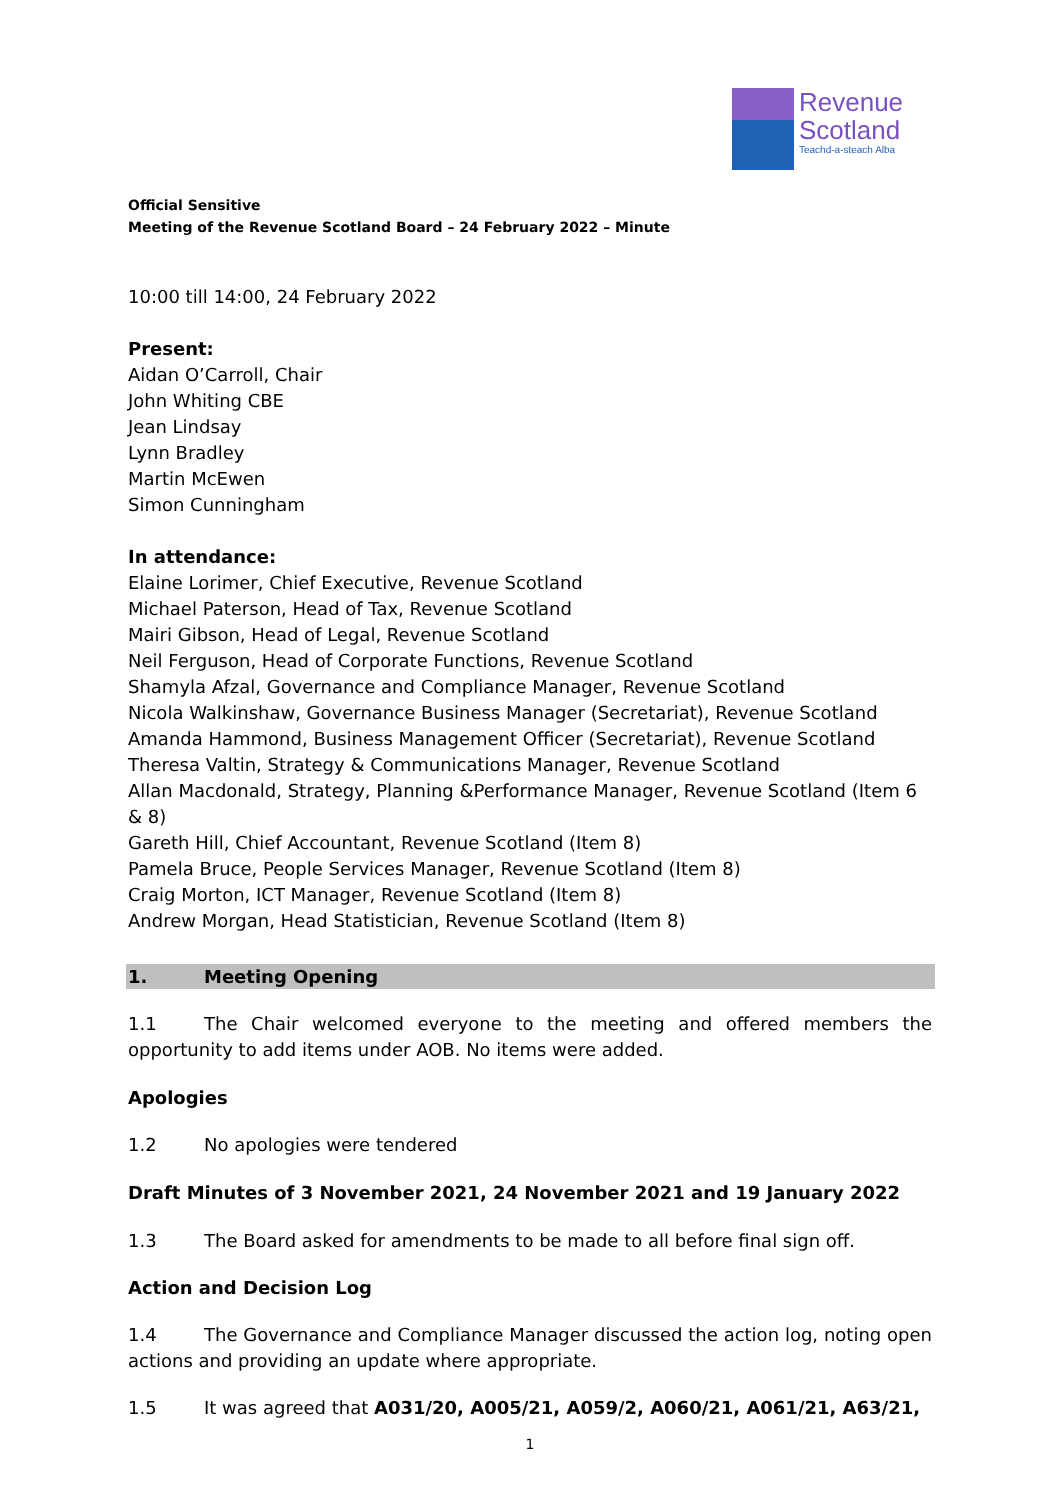Revenue
Scotland
Teachd-a-steach Alba
Official Sensitive
Meeting of the Revenue Scotland Board – 24 February 2022 – Minute
10:00 till 14:00, 24 February 2022
Present:
Aidan O’Carroll, Chair
John Whiting CBE
Jean Lindsay
Lynn Bradley
Martin McEwen
Simon Cunningham
In attendance:
Elaine Lorimer, Chief Executive, Revenue Scotland
Michael Paterson, Head of Tax, Revenue Scotland
Mairi Gibson, Head of Legal, Revenue Scotland
Neil Ferguson, Head of Corporate Functions, Revenue Scotland
Shamyla Afzal, Governance and Compliance Manager, Revenue Scotland
Nicola Walkinshaw, Governance Business Manager (Secretariat), Revenue Scotland
Amanda Hammond, Business Management Officer (Secretariat), Revenue Scotland
Theresa Valtin, Strategy & Communications Manager, Revenue Scotland
Allan Macdonald, Strategy, Planning &Performance Manager, Revenue Scotland (Item 6 & 8)
Gareth Hill, Chief Accountant, Revenue Scotland (Item 8)
Pamela Bruce, People Services Manager, Revenue Scotland (Item 8)
Craig Morton, ICT Manager, Revenue Scotland (Item 8)
Andrew Morgan, Head Statistician, Revenue Scotland (Item 8)
1. Meeting Opening
1.1 The Chair welcomed everyone to the meeting and offered members the opportunity to add items under AOB. No items were added.
Apologies
1.2 No apologies were tendered
Draft Minutes of 3 November 2021, 24 November 2021 and 19 January 2022
1.3 The Board asked for amendments to be made to all before final sign off.
Action and Decision Log
1.4 The Governance and Compliance Manager discussed the action log, noting open actions and providing an update where appropriate.
1.5 It was agreed that A031/20, A005/21, A059/2, A060/21, A061/21, A63/21,
1